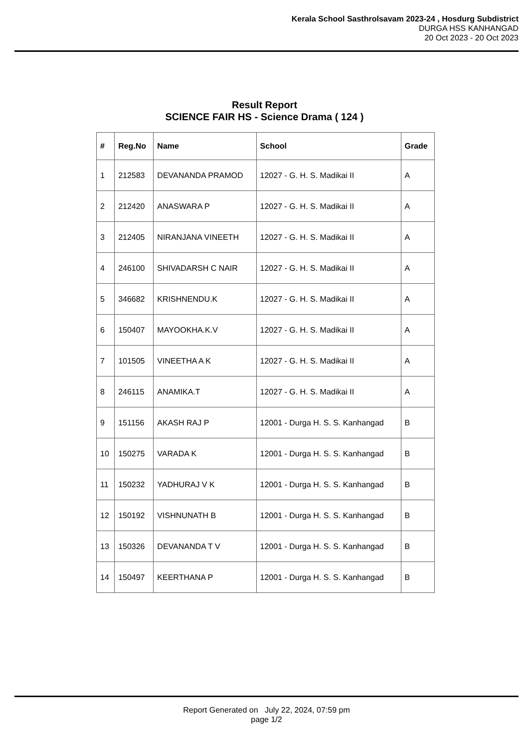Kerala School Sasthrolsavam 2023-24 , Hosdurg Subdistrict
DURGA HSS KANHANGAD
20 Oct 2023 - 20 Oct 2023
Result Report
SCIENCE FAIR HS - Science Drama ( 124 )
| # | Reg.No | Name | School | Grade |
| --- | --- | --- | --- | --- |
| 1 | 212583 | DEVANANDA PRAMOD | 12027 - G. H. S. Madikai II | A |
| 2 | 212420 | ANASWARA P | 12027 - G. H. S. Madikai II | A |
| 3 | 212405 | NIRANJANA VINEETH | 12027 - G. H. S. Madikai II | A |
| 4 | 246100 | SHIVADARSH C NAIR | 12027 - G. H. S. Madikai II | A |
| 5 | 346682 | KRISHNENDU.K | 12027 - G. H. S. Madikai II | A |
| 6 | 150407 | MAYOOKHA.K.V | 12027 - G. H. S. Madikai II | A |
| 7 | 101505 | VINEETHA A K | 12027 - G. H. S. Madikai II | A |
| 8 | 246115 | ANAMIKA.T | 12027 - G. H. S. Madikai II | A |
| 9 | 151156 | AKASH RAJ P | 12001 - Durga H. S. S. Kanhangad | B |
| 10 | 150275 | VARADA K | 12001 - Durga H. S. S. Kanhangad | B |
| 11 | 150232 | YADHURAJ V K | 12001 - Durga H. S. S. Kanhangad | B |
| 12 | 150192 | VISHNUNATH B | 12001 - Durga H. S. S. Kanhangad | B |
| 13 | 150326 | DEVANANDA T V | 12001 - Durga H. S. S. Kanhangad | B |
| 14 | 150497 | KEERTHANA P | 12001 - Durga H. S. S. Kanhangad | B |
Report Generated on July 22, 2024, 07:59 pm
page 1/2